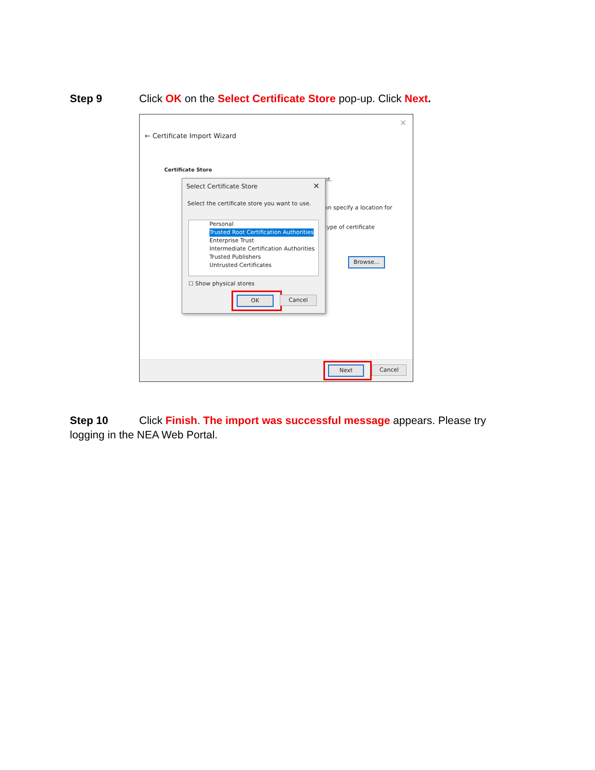Step 9 Click OK on the Select Certificate Store pop-up. Click Next.
×
← Certificate Import Wizard
Certificate Store
pt.
an specify a location for
type of certificate
Browse...
Next Cancel
Select Certificate Store ×
Select the certificate store you want to use.
Personal
Trusted Root Certification Authorities
Enterprise Trust
Intermediate Certification Authorities
Trusted Publishers
Untrusted Certificates
☐ Show physical stores
OK Cancel
Step 10 Click Finish. The import was successful message appears. Please try logging in the NEA Web Portal.